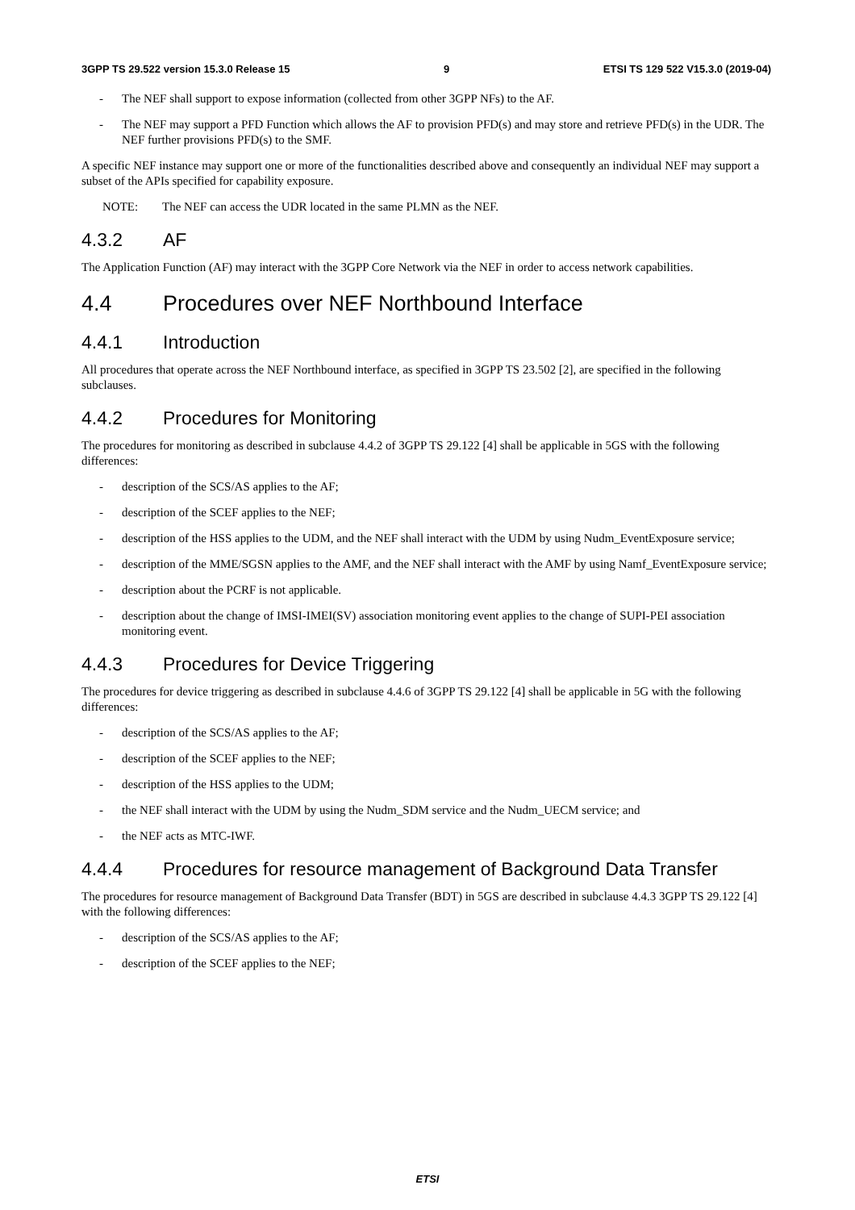3GPP TS 29.522 version 15.3.0 Release 15 9 ETSI TS 129 522 V15.3.0 (2019-04)
- The NEF shall support to expose information (collected from other 3GPP NFs) to the AF.
- The NEF may support a PFD Function which allows the AF to provision PFD(s) and may store and retrieve PFD(s) in the UDR. The NEF further provisions PFD(s) to the SMF.
A specific NEF instance may support one or more of the functionalities described above and consequently an individual NEF may support a subset of the APIs specified for capability exposure.
NOTE: The NEF can access the UDR located in the same PLMN as the NEF.
4.3.2 AF
The Application Function (AF) may interact with the 3GPP Core Network via the NEF in order to access network capabilities.
4.4 Procedures over NEF Northbound Interface
4.4.1 Introduction
All procedures that operate across the NEF Northbound interface, as specified in 3GPP TS 23.502 [2], are specified in the following subclauses.
4.4.2 Procedures for Monitoring
The procedures for monitoring as described in subclause 4.4.2 of 3GPP TS 29.122 [4] shall be applicable in 5GS with the following differences:
- description of the SCS/AS applies to the AF;
- description of the SCEF applies to the NEF;
- description of the HSS applies to the UDM, and the NEF shall interact with the UDM by using Nudm_EventExposure service;
- description of the MME/SGSN applies to the AMF, and the NEF shall interact with the AMF by using Namf_EventExposure service;
- description about the PCRF is not applicable.
- description about the change of IMSI-IMEI(SV) association monitoring event applies to the change of SUPI-PEI association monitoring event.
4.4.3 Procedures for Device Triggering
The procedures for device triggering as described in subclause 4.4.6 of 3GPP TS 29.122 [4] shall be applicable in 5G with the following differences:
- description of the SCS/AS applies to the AF;
- description of the SCEF applies to the NEF;
- description of the HSS applies to the UDM;
- the NEF shall interact with the UDM by using the Nudm_SDM service and the Nudm_UECM service; and
- the NEF acts as MTC-IWF.
4.4.4 Procedures for resource management of Background Data Transfer
The procedures for resource management of Background Data Transfer (BDT) in 5GS are described in subclause 4.4.3 3GPP TS 29.122 [4] with the following differences:
- description of the SCS/AS applies to the AF;
- description of the SCEF applies to the NEF;
ETSI